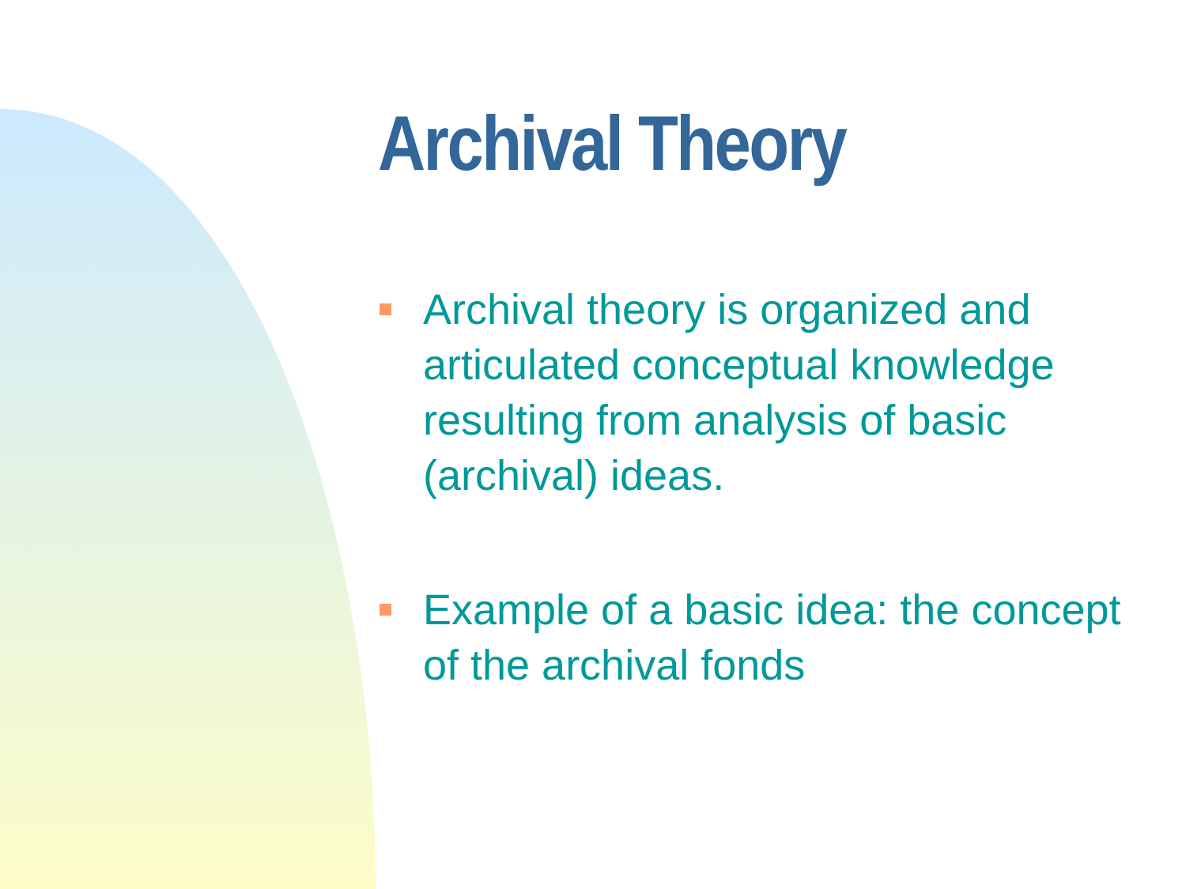Archival Theory
Archival theory is organized and articulated conceptual knowledge resulting from analysis of basic (archival) ideas.
Example of a basic idea: the concept of the archival fonds